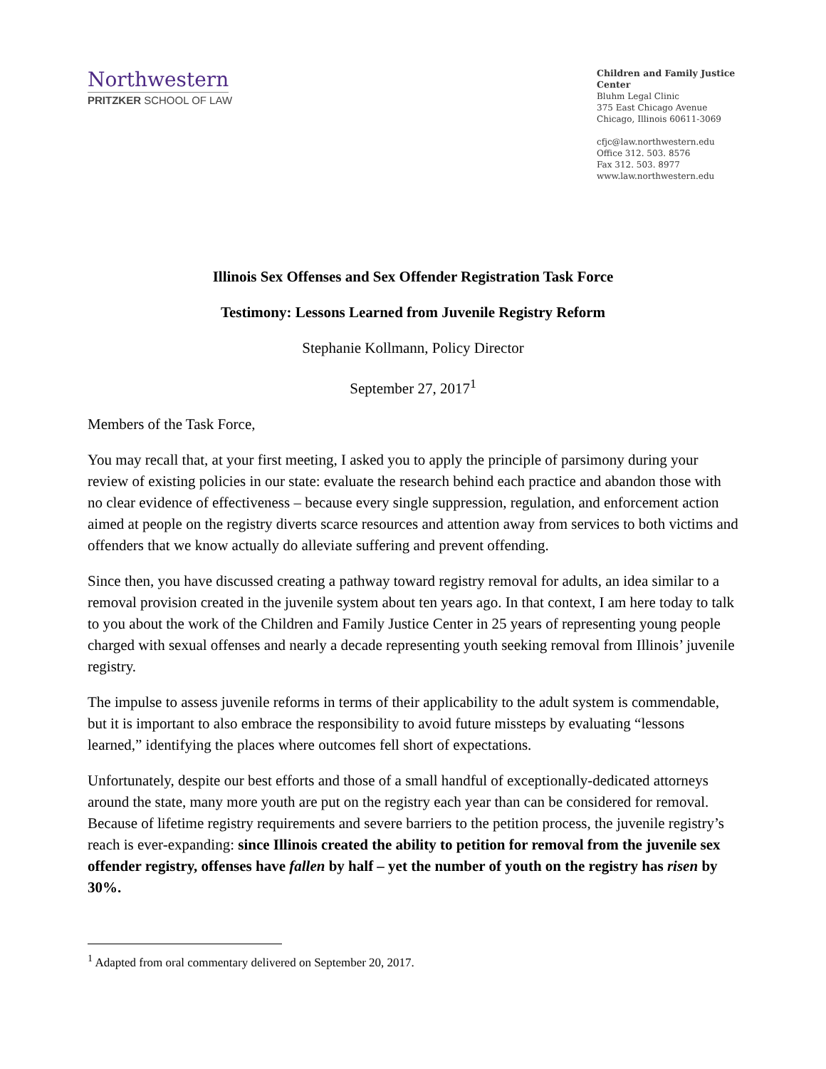Northwestern
PRITZKER SCHOOL OF LAW
Children and Family Justice Center
Bluhm Legal Clinic
375 East Chicago Avenue
Chicago, Illinois 60611-3069
cfjc@law.northwestern.edu
Office 312. 503. 8576
Fax 312. 503. 8977
www.law.northwestern.edu
Illinois Sex Offenses and Sex Offender Registration Task Force
Testimony: Lessons Learned from Juvenile Registry Reform
Stephanie Kollmann, Policy Director
September 27, 2017<sup>1</sup>
Members of the Task Force,
You may recall that, at your first meeting, I asked you to apply the principle of parsimony during your review of existing policies in our state: evaluate the research behind each practice and abandon those with no clear evidence of effectiveness – because every single suppression, regulation, and enforcement action aimed at people on the registry diverts scarce resources and attention away from services to both victims and offenders that we know actually do alleviate suffering and prevent offending.
Since then, you have discussed creating a pathway toward registry removal for adults, an idea similar to a removal provision created in the juvenile system about ten years ago. In that context, I am here today to talk to you about the work of the Children and Family Justice Center in 25 years of representing young people charged with sexual offenses and nearly a decade representing youth seeking removal from Illinois’ juvenile registry.
The impulse to assess juvenile reforms in terms of their applicability to the adult system is commendable, but it is important to also embrace the responsibility to avoid future missteps by evaluating “lessons learned,” identifying the places where outcomes fell short of expectations.
Unfortunately, despite our best efforts and those of a small handful of exceptionally-dedicated attorneys around the state, many more youth are put on the registry each year than can be considered for removal. Because of lifetime registry requirements and severe barriers to the petition process, the juvenile registry’s reach is ever-expanding: since Illinois created the ability to petition for removal from the juvenile sex offender registry, offenses have fallen by half – yet the number of youth on the registry has risen by 30%.
<sup>1</sup> Adapted from oral commentary delivered on September 20, 2017.